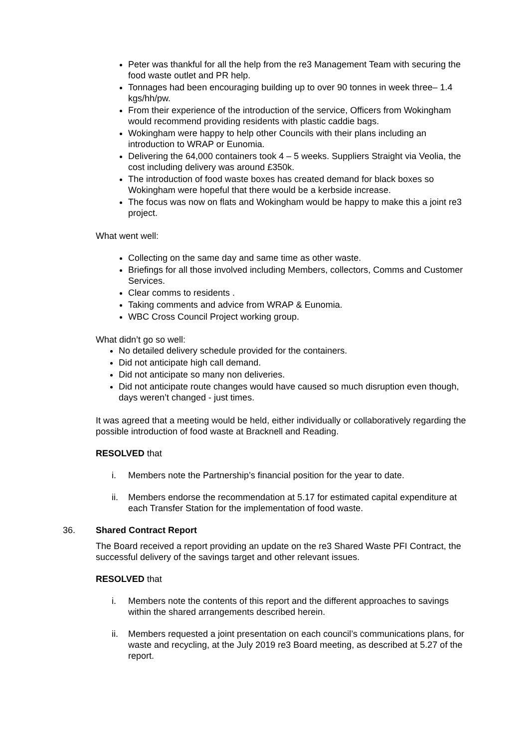Peter was thankful for all the help from the re3 Management Team with securing the food waste outlet and PR help.
Tonnages had been encouraging building up to over 90 tonnes in week three– 1.4 kgs/hh/pw.
From their experience of the introduction of the service, Officers from Wokingham would recommend providing residents with plastic caddie bags.
Wokingham were happy to help other Councils with their plans including an introduction to WRAP or Eunomia.
Delivering the 64,000 containers took 4 – 5 weeks. Suppliers Straight via Veolia, the cost including delivery was around £350k.
The introduction of food waste boxes has created demand for black boxes so Wokingham were hopeful that there would be a kerbside increase.
The focus was now on flats and Wokingham would be happy to make this a joint re3 project.
What went well:
Collecting on the same day and same time as other waste.
Briefings for all those involved including Members, collectors, Comms and Customer Services.
Clear comms to residents .
Taking comments and advice from WRAP & Eunomia.
WBC Cross Council Project working group.
What didn’t go so well:
No detailed delivery schedule provided for the containers.
Did not anticipate high call demand.
Did not anticipate so many non deliveries.
Did not anticipate route changes would have caused so much disruption even though, days weren’t changed - just times.
It was agreed that a meeting would be held, either individually or collaboratively regarding the possible introduction of food waste at Bracknell and Reading.
RESOLVED that
i. Members note the Partnership’s financial position for the year to date.
ii. Members endorse the recommendation at 5.17 for estimated capital expenditure at each Transfer Station for the implementation of food waste.
36. Shared Contract Report
The Board received a report providing an update on the re3 Shared Waste PFI Contract, the successful delivery of the savings target and other relevant issues.
RESOLVED that
i. Members note the contents of this report and the different approaches to savings within the shared arrangements described herein.
ii. Members requested a joint presentation on each council’s communications plans, for waste and recycling, at the July 2019 re3 Board meeting, as described at 5.27 of the report.